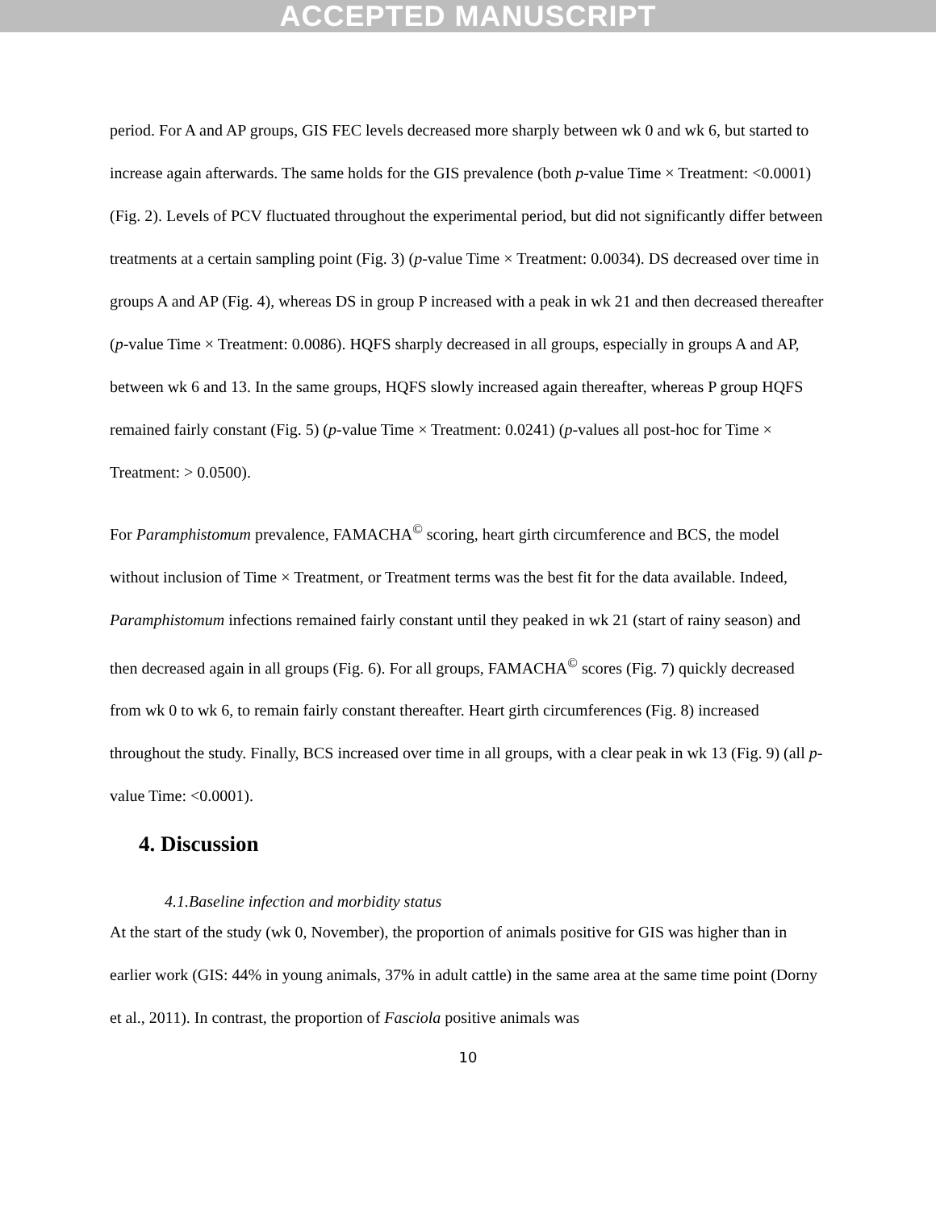ACCEPTED MANUSCRIPT
period. For A and AP groups, GIS FEC levels decreased more sharply between wk 0 and wk 6, but started to increase again afterwards. The same holds for the GIS prevalence (both p-value Time × Treatment: <0.0001) (Fig. 2). Levels of PCV fluctuated throughout the experimental period, but did not significantly differ between treatments at a certain sampling point (Fig. 3) (p-value Time × Treatment: 0.0034). DS decreased over time in groups A and AP (Fig. 4), whereas DS in group P increased with a peak in wk 21 and then decreased thereafter (p-value Time × Treatment: 0.0086). HQFS sharply decreased in all groups, especially in groups A and AP, between wk 6 and 13. In the same groups, HQFS slowly increased again thereafter, whereas P group HQFS remained fairly constant (Fig. 5) (p-value Time × Treatment: 0.0241) (p-values all post-hoc for Time × Treatment: > 0.0500).
For Paramphistomum prevalence, FAMACHA<sup>©</sup> scoring, heart girth circumference and BCS, the model without inclusion of Time × Treatment, or Treatment terms was the best fit for the data available. Indeed, Paramphistomum infections remained fairly constant until they peaked in wk 21 (start of rainy season) and then decreased again in all groups (Fig. 6). For all groups, FAMACHA<sup>©</sup> scores (Fig. 7) quickly decreased from wk 0 to wk 6, to remain fairly constant thereafter. Heart girth circumferences (Fig. 8) increased throughout the study. Finally, BCS increased over time in all groups, with a clear peak in wk 13 (Fig. 9) (all p-value Time: <0.0001).
4. Discussion
4.1.Baseline infection and morbidity status
At the start of the study (wk 0, November), the proportion of animals positive for GIS was higher than in earlier work (GIS: 44% in young animals, 37% in adult cattle) in the same area at the same time point (Dorny et al., 2011). In contrast, the proportion of Fasciola positive animals was
10